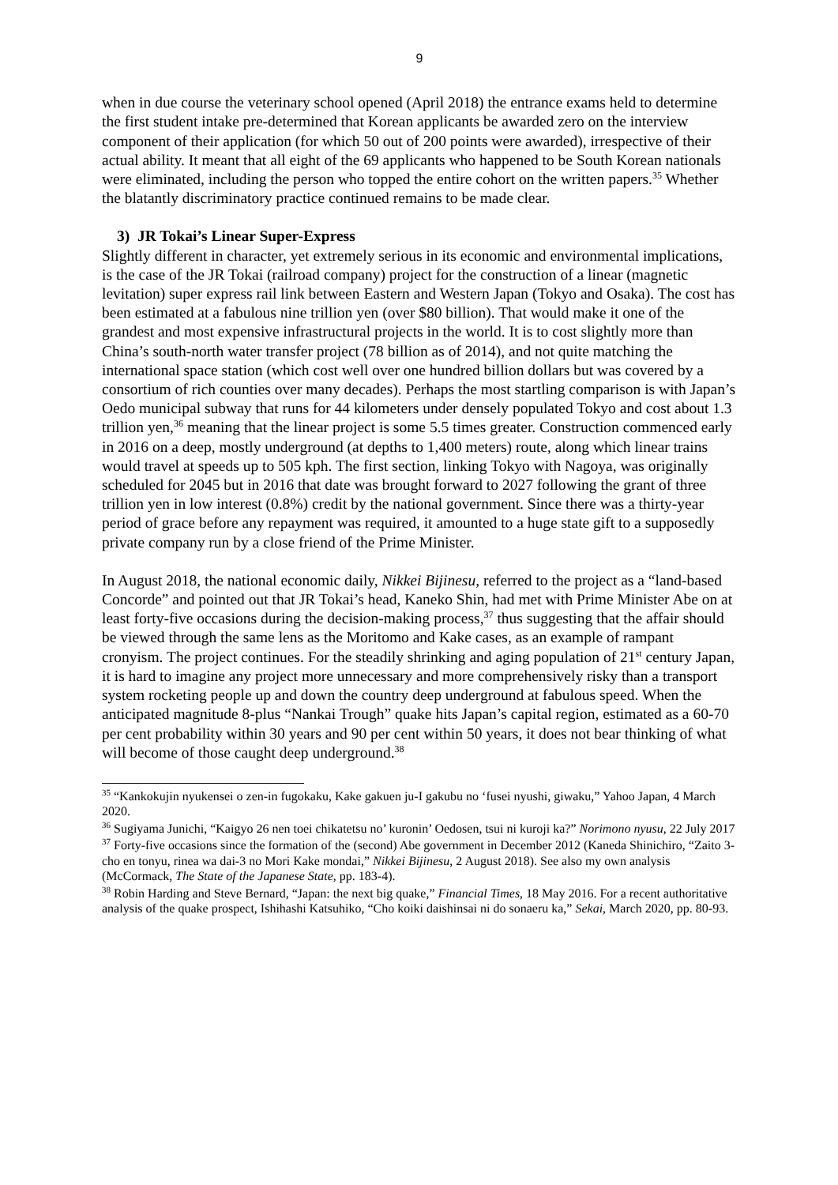9
when in due course the veterinary school opened (April 2018) the entrance exams held to determine the first student intake pre-determined that Korean applicants be awarded zero on the interview component of their application (for which 50 out of 200 points were awarded), irrespective of their actual ability. It meant that all eight of the 69 applicants who happened to be South Korean nationals were eliminated, including the person who topped the entire cohort on the written papers.<sup>35</sup> Whether the blatantly discriminatory practice continued remains to be made clear.
3) JR Tokai’s Linear Super-Express
Slightly different in character, yet extremely serious in its economic and environmental implications, is the case of the JR Tokai (railroad company) project for the construction of a linear (magnetic levitation) super express rail link between Eastern and Western Japan (Tokyo and Osaka). The cost has been estimated at a fabulous nine trillion yen (over $80 billion). That would make it one of the grandest and most expensive infrastructural projects in the world. It is to cost slightly more than China’s south-north water transfer project (78 billion as of 2014), and not quite matching the international space station (which cost well over one hundred billion dollars but was covered by a consortium of rich counties over many decades). Perhaps the most startling comparison is with Japan’s Oedo municipal subway that runs for 44 kilometers under densely populated Tokyo and cost about 1.3 trillion yen,<sup>36</sup> meaning that the linear project is some 5.5 times greater. Construction commenced early in 2016 on a deep, mostly underground (at depths to 1,400 meters) route, along which linear trains would travel at speeds up to 505 kph. The first section, linking Tokyo with Nagoya, was originally scheduled for 2045 but in 2016 that date was brought forward to 2027 following the grant of three trillion yen in low interest (0.8%) credit by the national government. Since there was a thirty-year period of grace before any repayment was required, it amounted to a huge state gift to a supposedly private company run by a close friend of the Prime Minister.
In August 2018, the national economic daily, Nikkei Bijinesu, referred to the project as a “land-based Concorde” and pointed out that JR Tokai’s head, Kaneko Shin, had met with Prime Minister Abe on at least forty-five occasions during the decision-making process,<sup>37</sup> thus suggesting that the affair should be viewed through the same lens as the Moritomo and Kake cases, as an example of rampant cronyism. The project continues. For the steadily shrinking and aging population of 21<sup>st</sup> century Japan, it is hard to imagine any project more unnecessary and more comprehensively risky than a transport system rocketing people up and down the country deep underground at fabulous speed. When the anticipated magnitude 8-plus “Nankai Trough” quake hits Japan’s capital region, estimated as a 60-70 per cent probability within 30 years and 90 per cent within 50 years, it does not bear thinking of what will become of those caught deep underground.<sup>38</sup>
<sup>35</sup> “Kankokujin nyukensei o zen-in fugokaku, Kake gakuen ju-I gakubu no ‘fusei nyushi, giwaku,” Yahoo Japan, 4 March 2020.
<sup>36</sup> Sugiyama Junichi, “Kaigyo 26 nen toei chikatetsu no’ kuronin’ Oedosen, tsui ni kuroji ka?” Norimono nyusu, 22 July 2017
<sup>37</sup> Forty-five occasions since the formation of the (second) Abe government in December 2012 (Kaneda Shinichiro, “Zaito 3-cho en tonyu, rinea wa dai-3 no Mori Kake mondai,” Nikkei Bijinesu, 2 August 2018). See also my own analysis (McCormack, The State of the Japanese State, pp. 183-4).
<sup>38</sup> Robin Harding and Steve Bernard, “Japan: the next big quake,” Financial Times, 18 May 2016. For a recent authoritative analysis of the quake prospect, Ishihashi Katsuhiko, “Cho koiki daishinsai ni do sonaeru ka,” Sekai, March 2020, pp. 80-93.